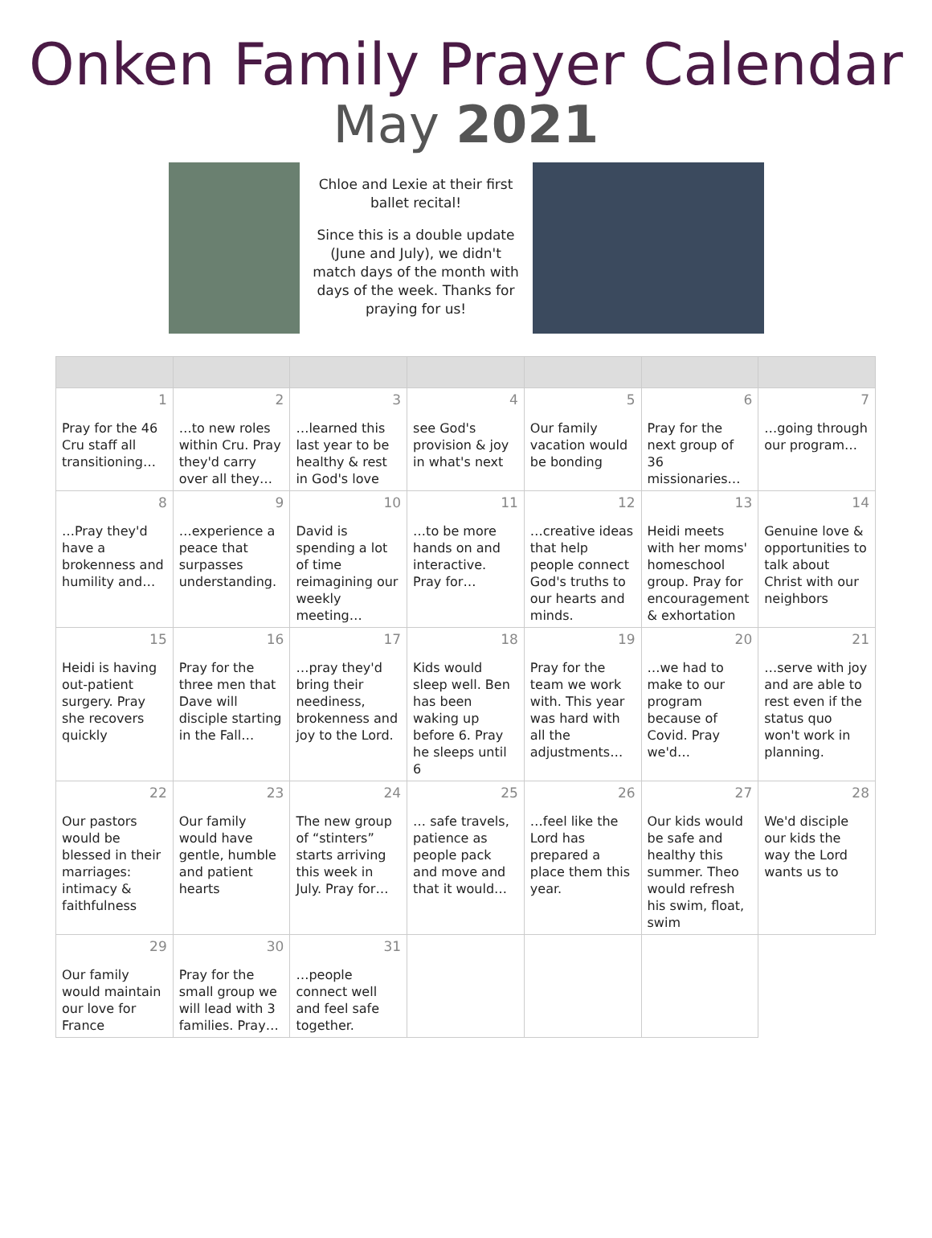Onken Family Prayer Calendar
May 2021
Chloe and Lexie at their first ballet recital!
Since this is a double update (June and July), we didn't match days of the month with days of the week. Thanks for praying for us!
| 1 Pray for the 46 Cru staff all transitioning… | 2 …to new roles within Cru. Pray they'd carry over all they… | 3 …learned this last year to be healthy & rest in God's love | 4 see God's provision & joy in what's next | 5 Our family vacation would be bonding | 6 Pray for the next group of 36 missionaries… | 7 …going through our program… |
| 8 …Pray they'd have a brokenness and humility and… | 9 …experience a peace that surpasses understanding. | 10 David is spending a lot of time reimagining our weekly meeting… | 11 …to be more hands on and interactive. Pray for… | 12 …creative ideas that help people connect God's truths to our hearts and minds. | 13 Heidi meets with her moms' homeschool group. Pray for encouragement & exhortation | 14 Genuine love & opportunities to talk about Christ with our neighbors |
| 15 Heidi is having out-patient surgery. Pray she recovers quickly | 16 Pray for the three men that Dave will disciple starting in the Fall… | 17 …pray they'd bring their neediness, brokenness and joy to the Lord. | 18 Kids would sleep well. Ben has been waking up before 6. Pray he sleeps until 6 | 19 Pray for the team we work with. This year was hard with all the adjustments… | 20 …we had to make to our program because of Covid. Pray we'd… | 21 …serve with joy and are able to rest even if the status quo won't work in planning. |
| 22 Our pastors would be blessed in their marriages: intimacy & faithfulness | 23 Our family would have gentle, humble and patient hearts | 24 The new group of “stinters” starts arriving this week in July. Pray for… | 25 … safe travels, patience as people pack and move and that it would… | 26 …feel like the Lord has prepared a place them this year. | 27 Our kids would be safe and healthy this summer. Theo would refresh his swim, float, swim | 28 We'd disciple our kids the way the Lord wants us to |
| 29 Our family would maintain our love for France | 30 Pray for the small group we will lead with 3 families. Pray… | 31 …people connect well and feel safe together. | | | | |